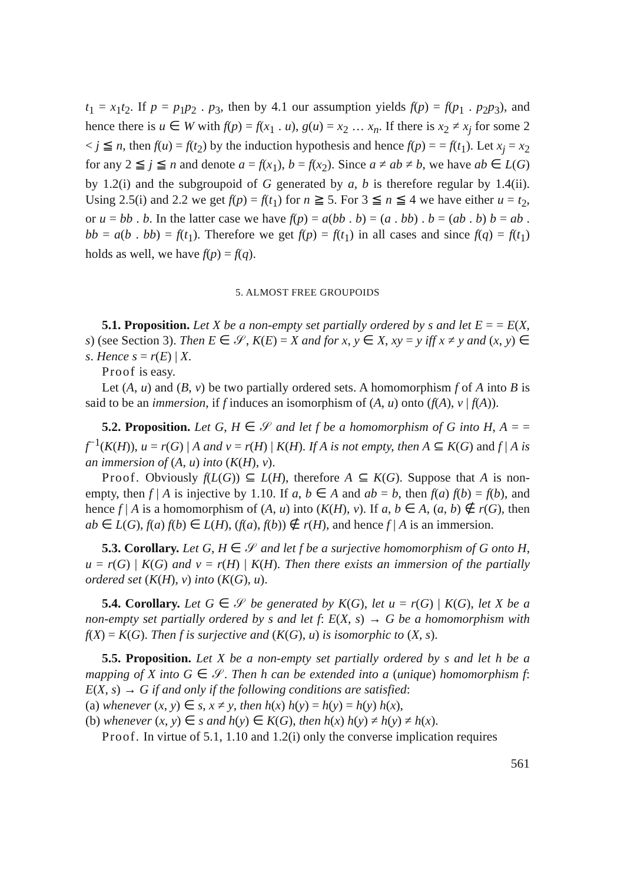t<sub>1</sub> = x<sub>1</sub>t<sub>2</sub>. If p = p<sub>1</sub>p<sub>2</sub> . p<sub>3</sub>, then by 4.1 our assumption yields f(p) = f(p<sub>1</sub> . p<sub>2</sub>p<sub>3</sub>), and hence there is u ∈ W with f(p) = f(x<sub>1</sub> . u), g(u) = x<sub>2</sub> … x<sub>n</sub>. If there is x<sub>2</sub> ≠ x<sub>j</sub> for some 2 < j ≦ n, then f(u) = f(t<sub>2</sub>) by the induction hypothesis and hence f(p) = = f(t<sub>1</sub>). Let x<sub>j</sub> = x<sub>2</sub> for any 2 ≦ j ≦ n and denote a = f(x<sub>1</sub>), b = f(x<sub>2</sub>). Since a ≠ ab ≠ b, we have ab ∈ L(G) by 1.2(i) and the subgroupoid of G generated by a, b is therefore regular by 1.4(ii). Using 2.5(i) and 2.2 we get f(p) = f(t<sub>1</sub>) for n ≧ 5. For 3 ≦ n ≦ 4 we have either u = t<sub>2</sub>, or u = bb . b. In the latter case we have f(p) = a(bb . b) = (a . bb) . b = (ab . b) b = ab . bb = a(b . bb) = f(t<sub>1</sub>). Therefore we get f(p) = f(t<sub>1</sub>) in all cases and since f(q) = f(t<sub>1</sub>) holds as well, we have f(p) = f(q).
5. ALMOST FREE GROUPOIDS
5.1. Proposition. Let X be a non-empty set partially ordered by s and let E = = E(X, s) (see Section 3). Then E ∈ 𝒮, K(E) = X and for x, y ∈ X, xy = y iff x ≠ y and (x, y) ∈ s. Hence s = r(E) | X.
Proof is easy.
Let (A, u) and (B, v) be two partially ordered sets. A homomorphism f of A into B is said to be an immersion, if f induces an isomorphism of (A, u) onto (f(A), v | f(A)).
5.2. Proposition. Let G, H ∈ 𝒮 and let f be a homomorphism of G into H, A = = f<sup>−1</sup>(K(H)), u = r(G) | A and v = r(H) | K(H). If A is not empty, then A ⊆ K(G) and f | A is an immersion of (A, u) into (K(H), v).
Proof. Obviously f(L(G)) ⊆ L(H), therefore A ⊆ K(G). Suppose that A is non-empty, then f | A is injective by 1.10. If a, b ∈ A and ab = b, then f(a) f(b) = f(b), and hence f | A is a homomorphism of (A, u) into (K(H), v). If a, b ∈ A, (a, b) ∉ r(G), then ab ∈ L(G), f(a) f(b) ∈ L(H), (f(a), f(b)) ∉ r(H), and hence f | A is an immersion.
5.3. Corollary. Let G, H ∈ 𝒮 and let f be a surjective homomorphism of G onto H, u = r(G) | K(G) and v = r(H) | K(H). Then there exists an immersion of the partially ordered set (K(H), v) into (K(G), u).
5.4. Corollary. Let G ∈ 𝒮 be generated by K(G), let u = r(G) | K(G), let X be a non-empty set partially ordered by s and let f: E(X, s) → G be a homomorphism with f(X) = K(G). Then f is surjective and (K(G), u) is isomorphic to (X, s).
5.5. Proposition. Let X be a non-empty set partially ordered by s and let h be a mapping of X into G ∈ 𝒮. Then h can be extended into a (unique) homomorphism f: E(X, s) → G if and only if the following conditions are satisfied:
(a) whenever (x, y) ∈ s, x ≠ y, then h(x) h(y) = h(y) = h(y) h(x),
(b) whenever (x, y) ∈ s and h(y) ∈ K(G), then h(x) h(y) ≠ h(y) ≠ h(x).
Proof. In virtue of 5.1, 1.10 and 1.2(i) only the converse implication requires
561